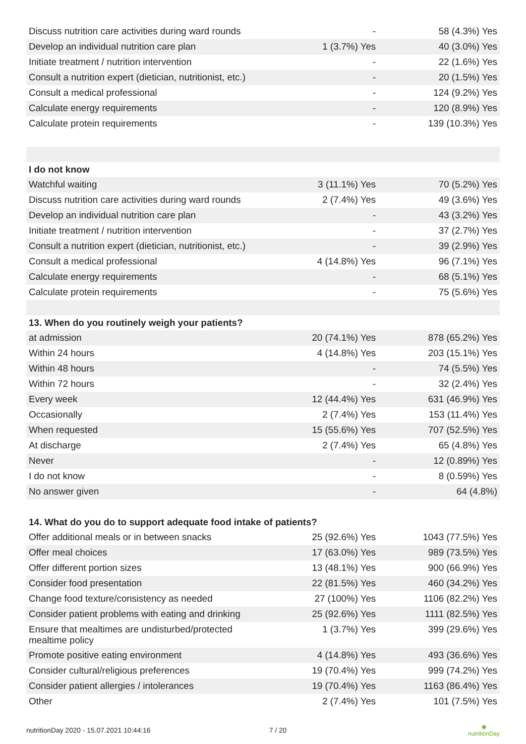| Discuss nutrition care activities during ward rounds | - | 58 (4.3%) Yes |
| Develop an individual nutrition care plan | 1 (3.7%) Yes | 40 (3.0%) Yes |
| Initiate treatment / nutrition intervention | - | 22 (1.6%) Yes |
| Consult a nutrition expert (dietician, nutritionist, etc.) | - | 20 (1.5%) Yes |
| Consult a medical professional | - | 124 (9.2%) Yes |
| Calculate energy requirements | - | 120 (8.9%) Yes |
| Calculate protein requirements | - | 139 (10.3%) Yes |
| I do not know | | |
| Watchful waiting | 3 (11.1%) Yes | 70 (5.2%) Yes |
| Discuss nutrition care activities during ward rounds | 2 (7.4%) Yes | 49 (3.6%) Yes |
| Develop an individual nutrition care plan | - | 43 (3.2%) Yes |
| Initiate treatment / nutrition intervention | - | 37 (2.7%) Yes |
| Consult a nutrition expert (dietician, nutritionist, etc.) | - | 39 (2.9%) Yes |
| Consult a medical professional | 4 (14.8%) Yes | 96 (7.1%) Yes |
| Calculate energy requirements | - | 68 (5.1%) Yes |
| Calculate protein requirements | - | 75 (5.6%) Yes |
| 13. When do you routinely weigh your patients? | | |
| at admission | 20 (74.1%) Yes | 878 (65.2%) Yes |
| Within 24 hours | 4 (14.8%) Yes | 203 (15.1%) Yes |
| Within 48 hours | - | 74 (5.5%) Yes |
| Within 72 hours | - | 32 (2.4%) Yes |
| Every week | 12 (44.4%) Yes | 631 (46.9%) Yes |
| Occasionally | 2 (7.4%) Yes | 153 (11.4%) Yes |
| When requested | 15 (55.6%) Yes | 707 (52.5%) Yes |
| At discharge | 2 (7.4%) Yes | 65 (4.8%) Yes |
| Never | - | 12 (0.89%) Yes |
| I do not know | - | 8 (0.59%) Yes |
| No answer given | - | 64 (4.8%) |
| 14. What do you do to support adequate food intake of patients? | | |
| Offer additional meals or in between snacks | 25 (92.6%) Yes | 1043 (77.5%) Yes |
| Offer meal choices | 17 (63.0%) Yes | 989 (73.5%) Yes |
| Offer different portion sizes | 13 (48.1%) Yes | 900 (66.9%) Yes |
| Consider food presentation | 22 (81.5%) Yes | 460 (34.2%) Yes |
| Change food texture/consistency as needed | 27 (100%) Yes | 1106 (82.2%) Yes |
| Consider patient problems with eating and drinking | 25 (92.6%) Yes | 1111 (82.5%) Yes |
| Ensure that mealtimes are undisturbed/protected mealtime policy | 1 (3.7%) Yes | 399 (29.6%) Yes |
| Promote positive eating environment | 4 (14.8%) Yes | 493 (36.6%) Yes |
| Consider cultural/religious preferences | 19 (70.4%) Yes | 999 (74.2%) Yes |
| Consider patient allergies / intolerances | 19 (70.4%) Yes | 1163 (86.4%) Yes |
| Other | 2 (7.4%) Yes | 101 (7.5%) Yes |
nutritionDay 2020 - 15.07.2021 10:44:16 7 / 20 ◉
nutritionDay